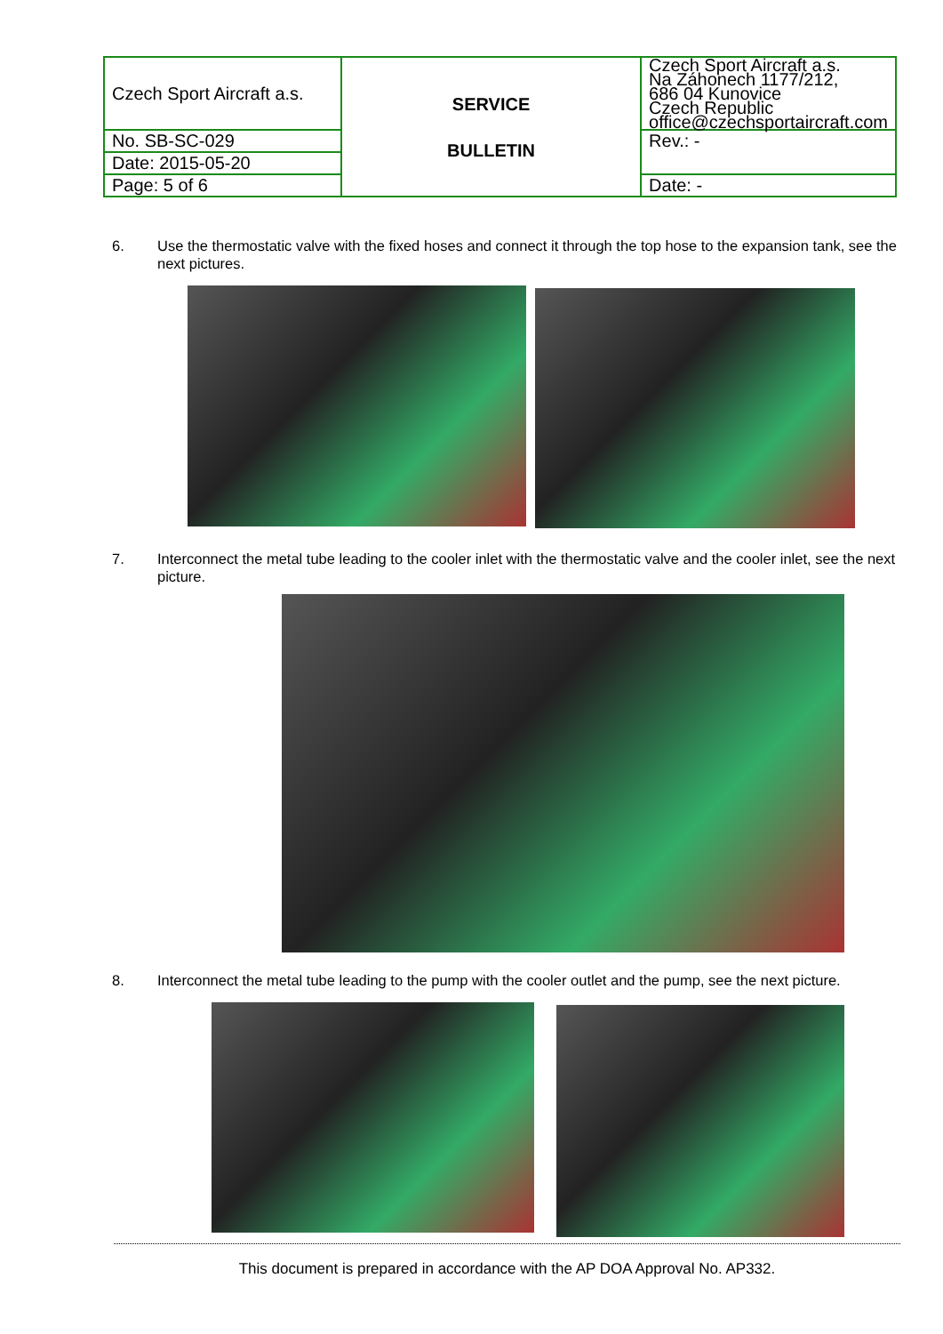| Czech Sport Aircraft a.s. | SERVICE BULLETIN | Czech Sport Aircraft a.s. Na Záhonech 1177/212, 686 04 Kunovice Czech Republic office@czechsportaircraft.com |
| No. SB-SC-029 | | Rev.: - |
| Date: 2015-05-20 | | |
| Page: 5 of 6 | | Date: - |
6. Use the thermostatic valve with the fixed hoses and connect it through the top hose to the expansion tank, see the next pictures.
7. Interconnect the metal tube leading to the cooler inlet with the thermostatic valve and the cooler inlet, see the next picture.
8. Interconnect the metal tube leading to the pump with the cooler outlet and the pump, see the next picture.
This document is prepared in accordance with the AP DOA Approval No. AP332.